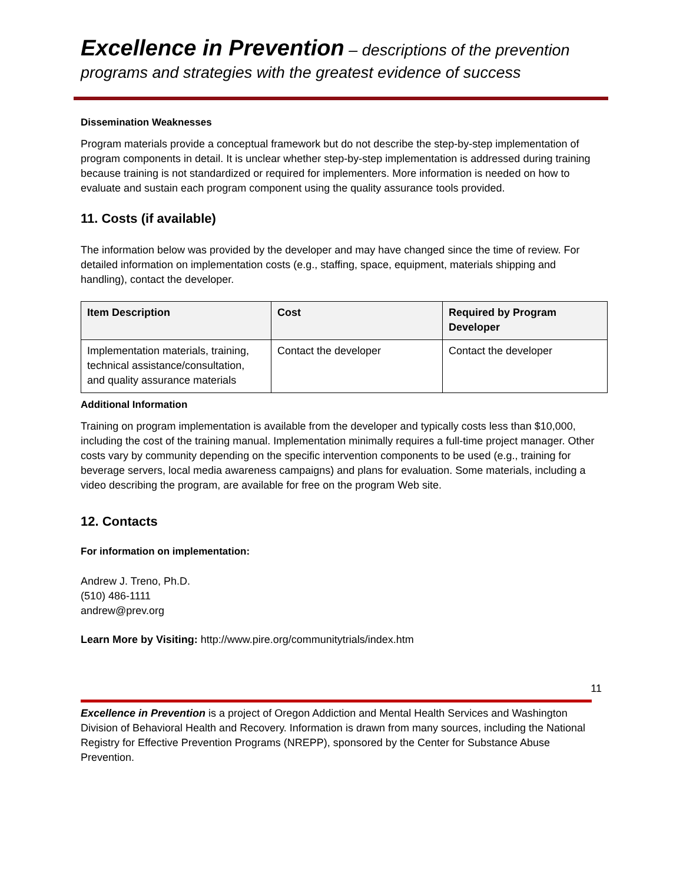Excellence in Prevention – descriptions of the prevention programs and strategies with the greatest evidence of success
Dissemination Weaknesses
Program materials provide a conceptual framework but do not describe the step-by-step implementation of program components in detail. It is unclear whether step-by-step implementation is addressed during training because training is not standardized or required for implementers. More information is needed on how to evaluate and sustain each program component using the quality assurance tools provided.
11. Costs (if available)
The information below was provided by the developer and may have changed since the time of review. For detailed information on implementation costs (e.g., staffing, space, equipment, materials shipping and handling), contact the developer.
| Item Description | Cost | Required by Program Developer |
| --- | --- | --- |
| Implementation materials, training, technical assistance/consultation, and quality assurance materials | Contact the developer | Contact the developer |
Additional Information
Training on program implementation is available from the developer and typically costs less than $10,000, including the cost of the training manual. Implementation minimally requires a full-time project manager. Other costs vary by community depending on the specific intervention components to be used (e.g., training for beverage servers, local media awareness campaigns) and plans for evaluation. Some materials, including a video describing the program, are available for free on the program Web site.
12. Contacts
For information on implementation:
Andrew J. Treno, Ph.D.
(510) 486-1111
andrew@prev.org
Learn More by Visiting: http://www.pire.org/communitytrials/index.htm
11
Excellence in Prevention is a project of Oregon Addiction and Mental Health Services and Washington Division of Behavioral Health and Recovery. Information is drawn from many sources, including the National Registry for Effective Prevention Programs (NREPP), sponsored by the Center for Substance Abuse Prevention.